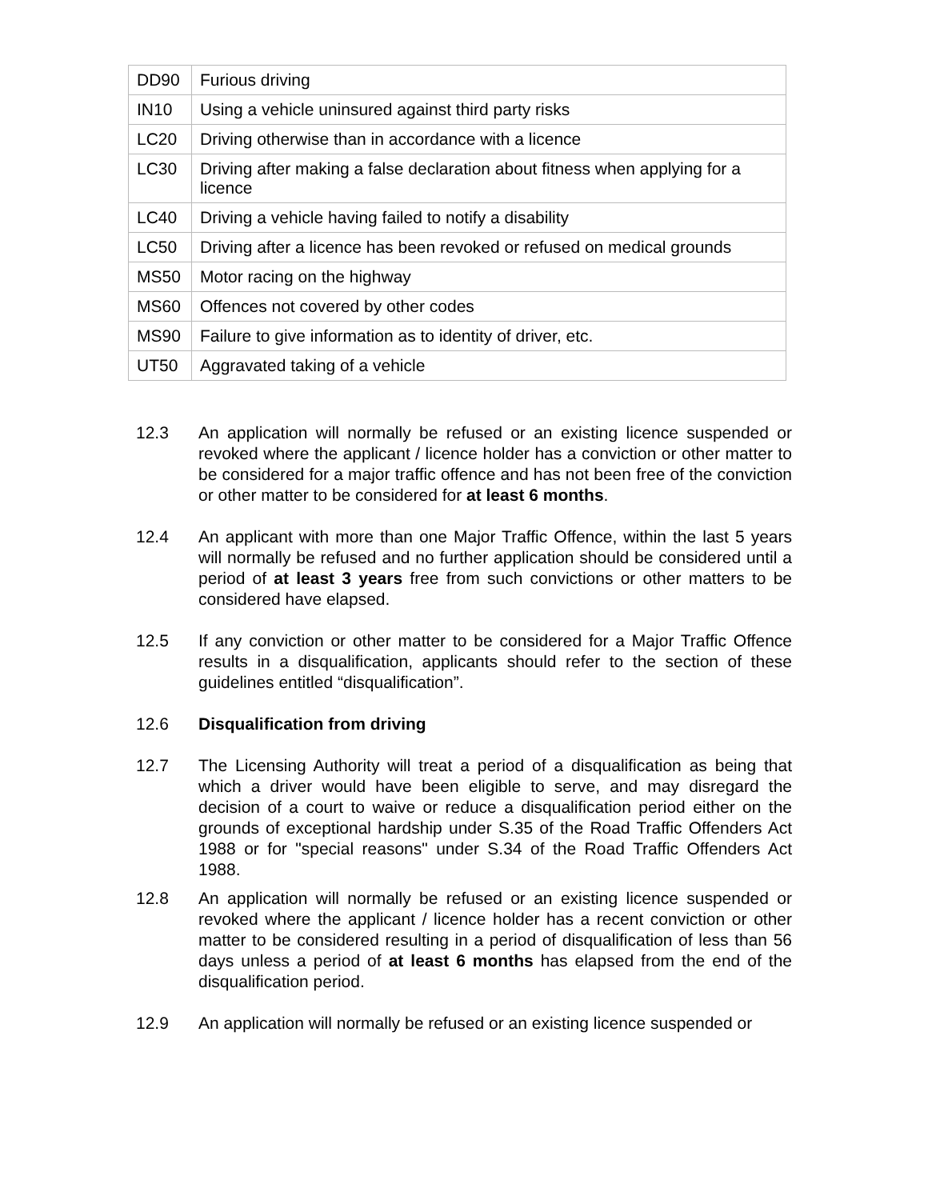| DD90 | Furious driving |
| IN10 | Using a vehicle uninsured against third party risks |
| LC20 | Driving otherwise than in accordance with a licence |
| LC30 | Driving after making a false declaration about fitness when applying for a licence |
| LC40 | Driving a vehicle having failed to notify a disability |
| LC50 | Driving after a licence has been revoked or refused on medical grounds |
| MS50 | Motor racing on the highway |
| MS60 | Offences not covered by other codes |
| MS90 | Failure to give information as to identity of driver, etc. |
| UT50 | Aggravated taking of a vehicle |
12.3 An application will normally be refused or an existing licence suspended or revoked where the applicant / licence holder has a conviction or other matter to be considered for a major traffic offence and has not been free of the conviction or other matter to be considered for at least 6 months.
12.4 An applicant with more than one Major Traffic Offence, within the last 5 years will normally be refused and no further application should be considered until a period of at least 3 years free from such convictions or other matters to be considered have elapsed.
12.5 If any conviction or other matter to be considered for a Major Traffic Offence results in a disqualification, applicants should refer to the section of these guidelines entitled “disqualification”.
12.6 Disqualification from driving
12.7 The Licensing Authority will treat a period of a disqualification as being that which a driver would have been eligible to serve, and may disregard the decision of a court to waive or reduce a disqualification period either on the grounds of exceptional hardship under S.35 of the Road Traffic Offenders Act 1988 or for "special reasons" under S.34 of the Road Traffic Offenders Act 1988.
12.8 An application will normally be refused or an existing licence suspended or revoked where the applicant / licence holder has a recent conviction or other matter to be considered resulting in a period of disqualification of less than 56 days unless a period of at least 6 months has elapsed from the end of the disqualification period.
12.9 An application will normally be refused or an existing licence suspended or